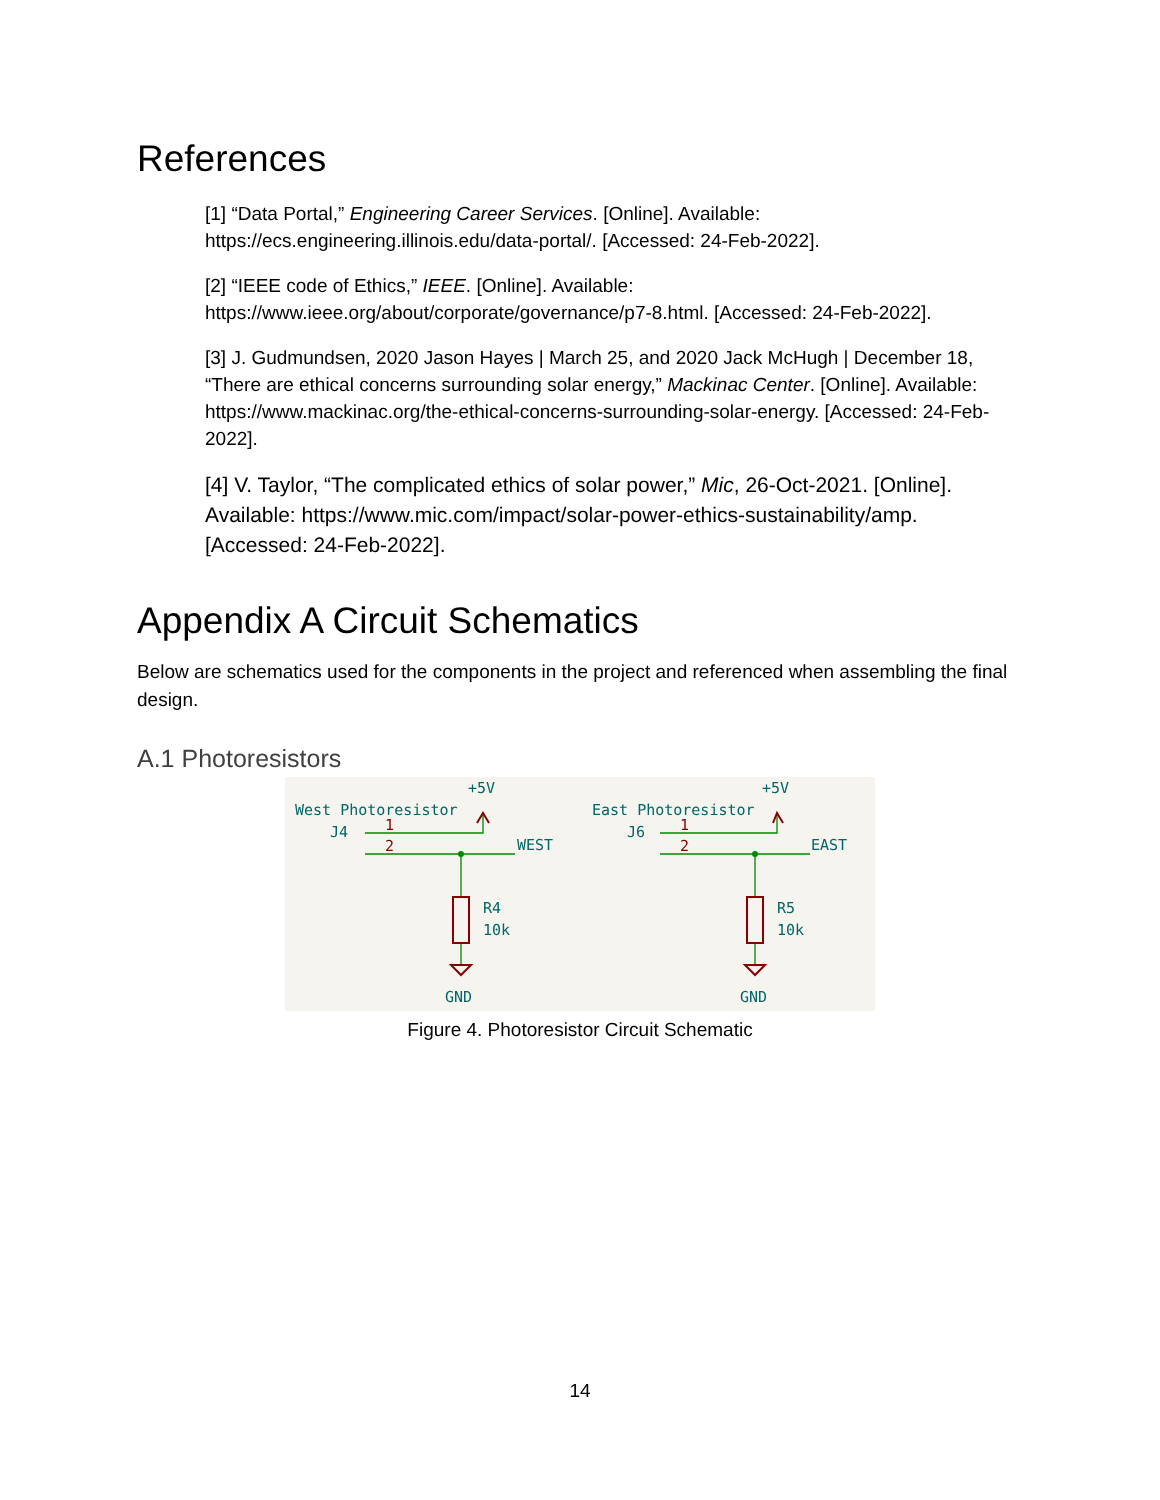References
[1] “Data Portal,” Engineering Career Services. [Online]. Available: https://ecs.engineering.illinois.edu/data-portal/. [Accessed: 24-Feb-2022].
[2] “IEEE code of Ethics,” IEEE. [Online]. Available: https://www.ieee.org/about/corporate/governance/p7-8.html. [Accessed: 24-Feb-2022].
[3] J. Gudmundsen, 2020 Jason Hayes | March 25, and 2020 Jack McHugh | December 18, “There are ethical concerns surrounding solar energy,” Mackinac Center. [Online]. Available: https://www.mackinac.org/the-ethical-concerns-surrounding-solar-energy. [Accessed: 24-Feb-2022].
[4] V. Taylor, “The complicated ethics of solar power,” Mic, 26-Oct-2021. [Online]. Available: https://www.mic.com/impact/solar-power-ethics-sustainability/amp. [Accessed: 24-Feb-2022].
Appendix A Circuit Schematics
Below are schematics used for the components in the project and referenced when assembling the final design.
A.1 Photoresistors
+5V
West Photoresistor
J4
WEST
R4
10k
GND
+5V
East Photoresistor
J6
EAST
R5
10k
GND
1
2
1
2
Figure 4. Photoresistor Circuit Schematic
14